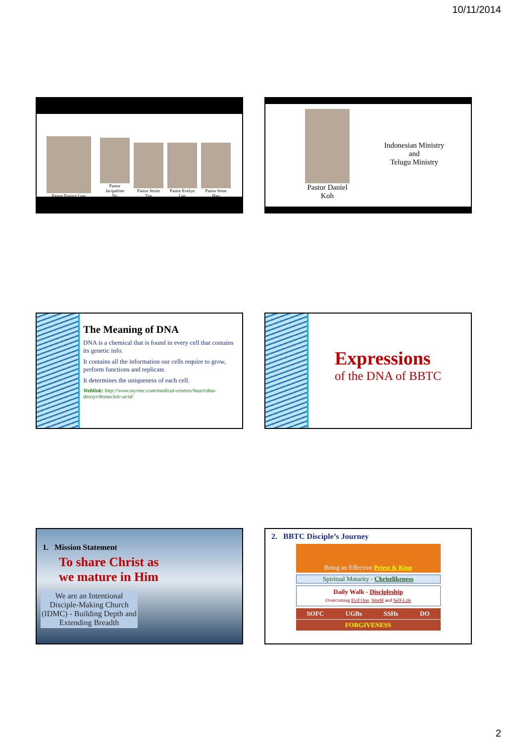10/11/2014
Pastor Eunice Low
Pastor
Jacqueline
Ng
Pastor Jessie
Tan
Pastor Evelyn
Lee
Pastor Irene
Han
Pastor Daniel
Koh
Indonesian Ministry
and
Telugu Ministry
The Meaning of DNA
DNA is a chemical that is found in every cell that contains its genetic info.
It contains all the information our cells require to grow, perform functions and replicate.
It determines the uniqueness of each cell.
Weblink: http://www.myvmc.com/medical-centres/heart/dna-deoxyribonucleic-acid/
Expressions
of the DNA of BBTC
1. Mission Statement
To share Christ as
we mature in Him
We are an Intentional Disciple-Making Church (IDMC) - Building Depth and Extending Breadth
2. BBTC Disciple’s Journey
Being an Effective Priest & King
Spiritual Maturity - Christlikeness
Daily Walk - Discipleship
Overcoming Evil One, World and Self-Life
SOFC UGBs SSHs DO
FORGIVENESS
2